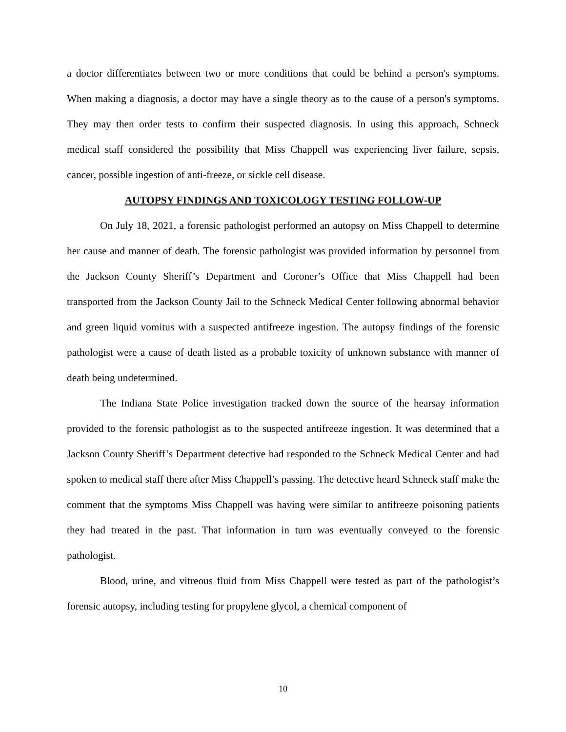a doctor differentiates between two or more conditions that could be behind a person's symptoms. When making a diagnosis, a doctor may have a single theory as to the cause of a person's symptoms. They may then order tests to confirm their suspected diagnosis. In using this approach, Schneck medical staff considered the possibility that Miss Chappell was experiencing liver failure, sepsis, cancer, possible ingestion of anti-freeze, or sickle cell disease.
AUTOPSY FINDINGS AND TOXICOLOGY TESTING FOLLOW-UP
On July 18, 2021, a forensic pathologist performed an autopsy on Miss Chappell to determine her cause and manner of death. The forensic pathologist was provided information by personnel from the Jackson County Sheriff’s Department and Coroner’s Office that Miss Chappell had been transported from the Jackson County Jail to the Schneck Medical Center following abnormal behavior and green liquid vomitus with a suspected antifreeze ingestion. The autopsy findings of the forensic pathologist were a cause of death listed as a probable toxicity of unknown substance with manner of death being undetermined.
The Indiana State Police investigation tracked down the source of the hearsay information provided to the forensic pathologist as to the suspected antifreeze ingestion. It was determined that a Jackson County Sheriff’s Department detective had responded to the Schneck Medical Center and had spoken to medical staff there after Miss Chappell’s passing. The detective heard Schneck staff make the comment that the symptoms Miss Chappell was having were similar to antifreeze poisoning patients they had treated in the past. That information in turn was eventually conveyed to the forensic pathologist.
Blood, urine, and vitreous fluid from Miss Chappell were tested as part of the pathologist’s forensic autopsy, including testing for propylene glycol, a chemical component of
10